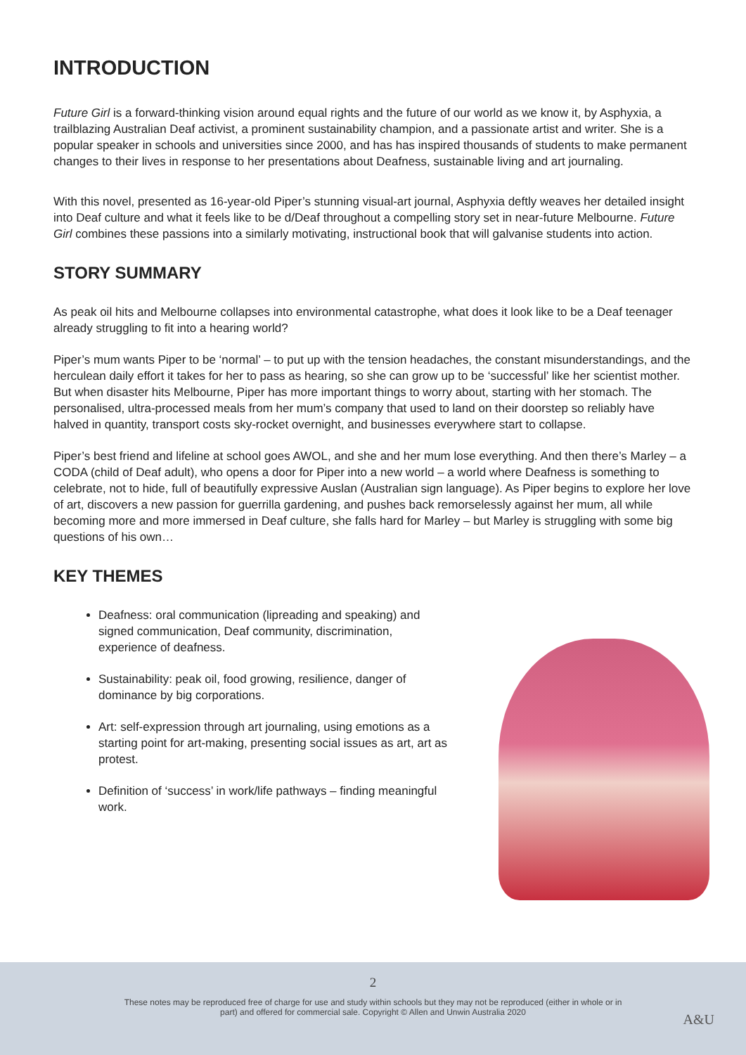INTRODUCTION
Future Girl is a forward-thinking vision around equal rights and the future of our world as we know it, by Asphyxia, a trailblazing Australian Deaf activist, a prominent sustainability champion, and a passionate artist and writer. She is a popular speaker in schools and universities since 2000, and has has inspired thousands of students to make permanent changes to their lives in response to her presentations about Deafness, sustainable living and art journaling.
With this novel, presented as 16-year-old Piper’s stunning visual-art journal, Asphyxia deftly weaves her detailed insight into Deaf culture and what it feels like to be d/Deaf throughout a compelling story set in near-future Melbourne. Future Girl combines these passions into a similarly motivating, instructional book that will galvanise students into action.
STORY SUMMARY
As peak oil hits and Melbourne collapses into environmental catastrophe, what does it look like to be a Deaf teenager already struggling to fit into a hearing world?
Piper’s mum wants Piper to be ‘normal’ – to put up with the tension headaches, the constant misunderstandings, and the herculean daily effort it takes for her to pass as hearing, so she can grow up to be ‘successful’ like her scientist mother. But when disaster hits Melbourne, Piper has more important things to worry about, starting with her stomach. The personalised, ultra-processed meals from her mum’s company that used to land on their doorstep so reliably have halved in quantity, transport costs sky-rocket overnight, and businesses everywhere start to collapse.
Piper’s best friend and lifeline at school goes AWOL, and she and her mum lose everything. And then there’s Marley – a CODA (child of Deaf adult), who opens a door for Piper into a new world – a world where Deafness is something to celebrate, not to hide, full of beautifully expressive Auslan (Australian sign language). As Piper begins to explore her love of art, discovers a new passion for guerrilla gardening, and pushes back remorselessly against her mum, all while becoming more and more immersed in Deaf culture, she falls hard for Marley – but Marley is struggling with some big questions of his own…
KEY THEMES
Deafness: oral communication (lipreading and speaking) and signed communication, Deaf community, discrimination, experience of deafness.
Sustainability: peak oil, food growing, resilience, danger of dominance by big corporations.
Art: self-expression through art journaling, using emotions as a starting point for art-making, presenting social issues as art, art as protest.
Definition of ‘success’ in work/life pathways – finding meaningful work.
2
These notes may be reproduced free of charge for use and study within schools but they may not be reproduced (either in whole or in
part) and offered for commercial sale. Copyright © Allen and Unwin Australia 2020
A&U